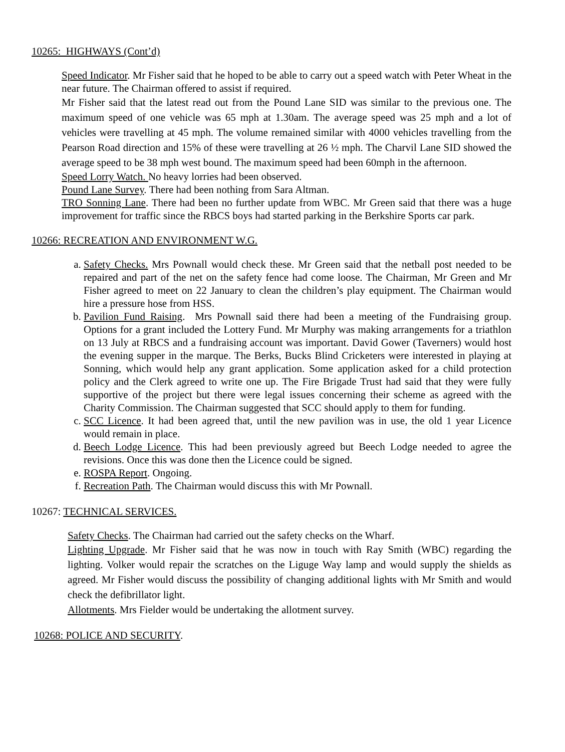10265: HIGHWAYS (Cont’d)
Speed Indicator. Mr Fisher said that he hoped to be able to carry out a speed watch with Peter Wheat in the near future. The Chairman offered to assist if required.
Mr Fisher said that the latest read out from the Pound Lane SID was similar to the previous one. The maximum speed of one vehicle was 65 mph at 1.30am. The average speed was 25 mph and a lot of vehicles were travelling at 45 mph. The volume remained similar with 4000 vehicles travelling from the Pearson Road direction and 15% of these were travelling at 26 ½ mph. The Charvil Lane SID showed the average speed to be 38 mph west bound. The maximum speed had been 60mph in the afternoon.
Speed Lorry Watch. No heavy lorries had been observed.
Pound Lane Survey. There had been nothing from Sara Altman.
TRO Sonning Lane. There had been no further update from WBC. Mr Green said that there was a huge improvement for traffic since the RBCS boys had started parking in the Berkshire Sports car park.
10266: RECREATION AND ENVIRONMENT W.G.
a. Safety Checks. Mrs Pownall would check these. Mr Green said that the netball post needed to be repaired and part of the net on the safety fence had come loose. The Chairman, Mr Green and Mr Fisher agreed to meet on 22 January to clean the children’s play equipment. The Chairman would hire a pressure hose from HSS.
b. Pavilion Fund Raising. Mrs Pownall said there had been a meeting of the Fundraising group. Options for a grant included the Lottery Fund. Mr Murphy was making arrangements for a triathlon on 13 July at RBCS and a fundraising account was important. David Gower (Taverners) would host the evening supper in the marque. The Berks, Bucks Blind Cricketers were interested in playing at Sonning, which would help any grant application. Some application asked for a child protection policy and the Clerk agreed to write one up. The Fire Brigade Trust had said that they were fully supportive of the project but there were legal issues concerning their scheme as agreed with the Charity Commission. The Chairman suggested that SCC should apply to them for funding.
c. SCC Licence. It had been agreed that, until the new pavilion was in use, the old 1 year Licence would remain in place.
d. Beech Lodge Licence. This had been previously agreed but Beech Lodge needed to agree the revisions. Once this was done then the Licence could be signed.
e. ROSPA Report. Ongoing.
f. Recreation Path. The Chairman would discuss this with Mr Pownall.
10267: TECHNICAL SERVICES.
Safety Checks. The Chairman had carried out the safety checks on the Wharf.
Lighting Upgrade. Mr Fisher said that he was now in touch with Ray Smith (WBC) regarding the lighting. Volker would repair the scratches on the Liguge Way lamp and would supply the shields as agreed. Mr Fisher would discuss the possibility of changing additional lights with Mr Smith and would check the defibrillator light.
Allotments. Mrs Fielder would be undertaking the allotment survey.
10268: POLICE AND SECURITY.